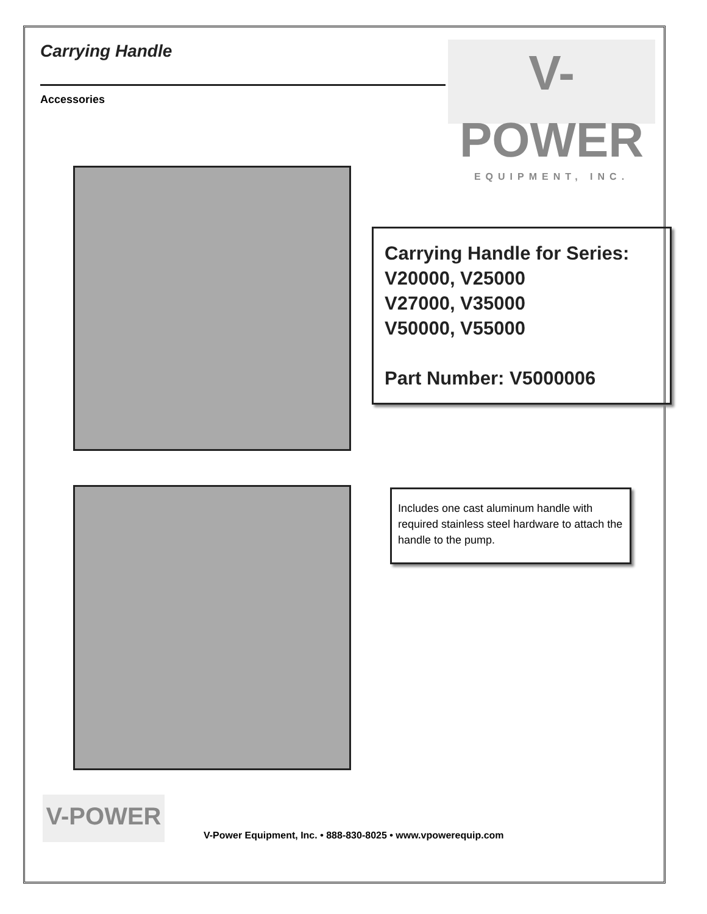Carrying Handle
Accessories
V-POWER
EQUIPMENT, INC.
Carrying Handle for Series:
V20000, V25000
V27000, V35000
V50000, V55000
Part Number: V5000006
Includes one cast aluminum handle with required stainless steel hardware to attach the handle to the pump.
V-POWER
V-Power Equipment, Inc. • 888-830-8025 • www.vpowerequip.com